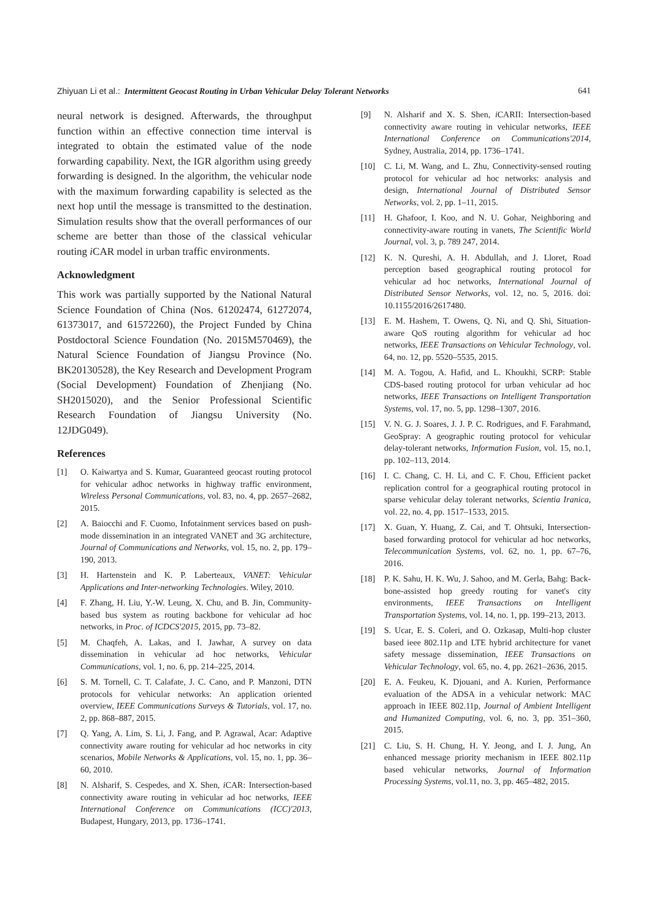Zhiyuan Li et al.: Intermittent Geocast Routing in Urban Vehicular Delay Tolerant Networks 641
neural network is designed. Afterwards, the throughput function within an effective connection time interval is integrated to obtain the estimated value of the node forwarding capability. Next, the IGR algorithm using greedy forwarding is designed. In the algorithm, the vehicular node with the maximum forwarding capability is selected as the next hop until the message is transmitted to the destination. Simulation results show that the overall performances of our scheme are better than those of the classical vehicular routing i CAR model in urban traffic environments.
Acknowledgment
This work was partially supported by the National Natural Science Foundation of China (Nos. 61202474, 61272074, 61373017, and 61572260), the Project Funded by China Postdoctoral Science Foundation (No. 2015M570469), the Natural Science Foundation of Jiangsu Province (No. BK20130528), the Key Research and Development Program (Social Development) Foundation of Zhenjiang (No. SH2015020), and the Senior Professional Scientific Research Foundation of Jiangsu University (No. 12JDG049).
References
[1] O. Kaiwartya and S. Kumar, Guaranteed geocast routing protocol for vehicular adhoc networks in highway traffic environment, Wireless Personal Communications, vol. 83, no. 4, pp. 2657–2682, 2015.
[2] A. Baiocchi and F. Cuomo, Infotainment services based on push-mode dissemination in an integrated VANET and 3G architecture, Journal of Communications and Networks, vol. 15, no. 2, pp. 179–190, 2013.
[3] H. Hartenstein and K. P. Laberteaux, VANET: Vehicular Applications and Inter-networking Technologies. Wiley, 2010.
[4] F. Zhang, H. Liu, Y.-W. Leung, X. Chu, and B. Jin, Community-based bus system as routing backbone for vehicular ad hoc networks, in Proc. of ICDCS'2015, 2015, pp. 73–82.
[5] M. Chaqfeh, A. Lakas, and I. Jawhar, A survey on data dissemination in vehicular ad hoc networks, Vehicular Communications, vol. 1, no. 6, pp. 214–225, 2014.
[6] S. M. Tornell, C. T. Calafate, J. C. Cano, and P. Manzoni, DTN protocols for vehicular networks: An application oriented overview, IEEE Communications Surveys & Tutorials, vol. 17, no. 2, pp. 868–887, 2015.
[7] Q. Yang, A. Lim, S. Li, J. Fang, and P. Agrawal, Acar: Adaptive connectivity aware routing for vehicular ad hoc networks in city scenarios, Mobile Networks & Applications, vol. 15, no. 1, pp. 36–60, 2010.
[8] N. Alsharif, S. Cespedes, and X. Shen, i CAR: Intersection-based connectivity aware routing in vehicular ad hoc networks, IEEE International Conference on Communications (ICC)'2013, Budapest, Hungary, 2013, pp. 1736–1741.
[9] N. Alsharif and X. S. Shen, i CARII: Intersection-based connectivity aware routing in vehicular networks, IEEE International Conference on Communications'2014, Sydney, Australia, 2014, pp. 1736–1741.
[10] C. Li, M. Wang, and L. Zhu, Connectivity-sensed routing protocol for vehicular ad hoc networks: analysis and design, International Journal of Distributed Sensor Networks, vol. 2, pp. 1–11, 2015.
[11] H. Ghafoor, I. Koo, and N. U. Gohar, Neighboring and connectivity-aware routing in vanets, The Scientific World Journal, vol. 3, p. 789 247, 2014.
[12] K. N. Qureshi, A. H. Abdullah, and J. Lloret, Road perception based geographical routing protocol for vehicular ad hoc networks, International Journal of Distributed Sensor Networks, vol. 12, no. 5, 2016. doi: 10.1155/2016/2617480.
[13] E. M. Hashem, T. Owens, Q. Ni, and Q. Shi, Situation-aware QoS routing algorithm for vehicular ad hoc networks, IEEE Transactions on Vehicular Technology, vol. 64, no. 12, pp. 5520–5535, 2015.
[14] M. A. Togou, A. Hafid, and L. Khoukhi, SCRP: Stable CDS-based routing protocol for urban vehicular ad hoc networks, IEEE Transactions on Intelligent Transportation Systems, vol. 17, no. 5, pp. 1298–1307, 2016.
[15] V. N. G. J. Soares, J. J. P. C. Rodrigues, and F. Farahmand, GeoSpray: A geographic routing protocol for vehicular delay-tolerant networks, Information Fusion, vol. 15, no.1, pp. 102–113, 2014.
[16] I. C. Chang, C. H. Li, and C. F. Chou, Efficient packet replication control for a geographical routing protocol in sparse vehicular delay tolerant networks, Scientia Iranica, vol. 22, no. 4, pp. 1517–1533, 2015.
[17] X. Guan, Y. Huang, Z. Cai, and T. Ohtsuki, Intersection-based forwarding protocol for vehicular ad hoc networks, Telecommunication Systems, vol. 62, no. 1, pp. 67–76, 2016.
[18] P. K. Sahu, H. K. Wu, J. Sahoo, and M. Gerla, Bahg: Back-bone-assisted hop greedy routing for vanet's city environments, IEEE Transactions on Intelligent Transportation Systems, vol. 14, no. 1, pp. 199–213, 2013.
[19] S. Ucar, E. S. Coleri, and O. Ozkasap, Multi-hop cluster based ieee 802.11p and LTE hybrid architecture for vanet safety message dissemination, IEEE Transactions on Vehicular Technology, vol. 65, no. 4, pp. 2621–2636, 2015.
[20] E. A. Feukeu, K. Djouani, and A. Kurien, Performance evaluation of the ADSA in a vehicular network: MAC approach in IEEE 802.11p, Journal of Ambient Intelligent and Humanized Computing, vol. 6, no. 3, pp. 351–360, 2015.
[21] C. Liu, S. H. Chung, H. Y. Jeong, and I. J. Jung, An enhanced message priority mechanism in IEEE 802.11p based vehicular networks, Journal of Information Processing Systems, vol.11, no. 3, pp. 465–482, 2015.